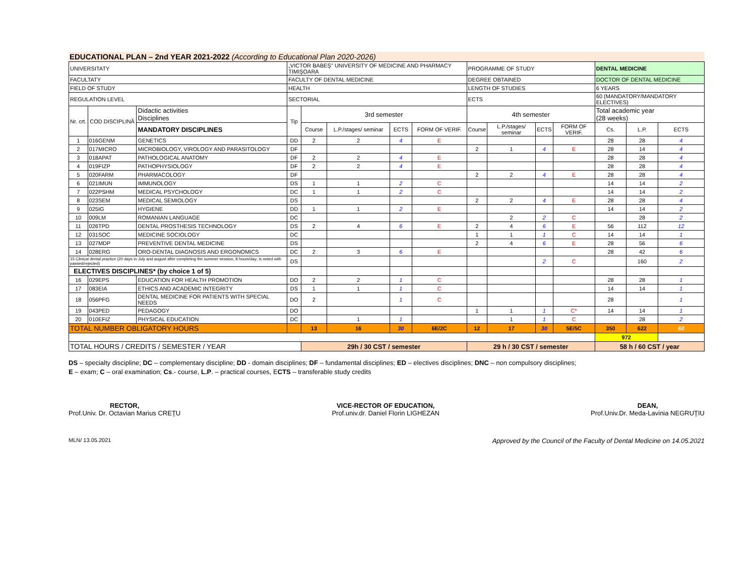EDUCATIONAL PLAN – 2nd YEAR 2021-2022 (According to Educational Plan 2020-2026)
| UNIVERSITATY | | | „VICTOR BABEŞ" UNIVERSITY OF MEDICINE AND PHARMACY TIMIŞOARA | | | | | PROGRAMME OF STUDY | | | | DENTAL MEDICINE | | |
| FACULTATY | | | FACULTY OF DENTAL MEDICINE | | | | | DEGREE OBTAINED | | | | DOCTOR OF DENTAL MEDICINE | | |
| FIELD OF STUDY | | | HEALTH | | | | | LENGTH OF STUDIES | | | | 6 YEARS | | |
| REGULATION LEVEL | | | SECTORIAL | | | | | ECTS | | | | 60 (MANDATORY/MANDATORY ELECTIVES) | | |
| Nr. crt. | COD DISCIPLINĂ | Didactic activities Disciplines | Tip | 3rd semester | | | | 4th semester | | | | Total academic year (28 weeks) | | |
| | | MANDATORY DISCIPLINES | | Course | L.P./stages/ seminar | ECTS | FORM OF VERIF. | Course | L.P./stages/ seminar | ECTS | FORM OF VERIF. | Cs. | L.P. | ECTS |
| 1 | 016GENM | GENETICS | DD | 2 | 2 | 4 | E | | | | | 28 | 28 | 4 |
| 2 | 017MICRO | MICROBIOLOGY, VIROLOGY AND PARASITOLOGY | DF | | | | | 2 | 1 | 4 | E | 28 | 14 | 4 |
| 3 | 018APAT | PATHOLOGICAL ANATOMY | DF | 2 | 2 | 4 | E | | | | | 28 | 28 | 4 |
| 4 | 019FIZP | PATHOPHYSIOLOGY | DF | 2 | 2 | 4 | E | | | | | 28 | 28 | 4 |
| 5 | 020FARM | PHARMACOLOGY | DF | | | | | 2 | 2 | 4 | E | 28 | 28 | 4 |
| 6 | 021IMUN | IMMUNOLOGY | DS | 1 | 1 | 2 | C | | | | | 14 | 14 | 2 |
| 7 | 022PSHM | MEDICAL PSYCHOLOGY | DC | 1 | 1 | 2 | C | | | | | 14 | 14 | 2 |
| 8 | 023SEM | MEDICAL SEMIOLOGY | DS | | | | | 2 | 2 | 4 | E | 28 | 28 | 4 |
| 9 | 025IG | HYGIENE | DD | 1 | 1 | 2 | E | | | | | 14 | 14 | 2 |
| 10 | 009LM | ROMANIAN LANGUAGE | DC | | | | | | 2 | 2 | C | | 28 | 2 |
| 11 | 026TPD | DENTAL PROSTHESIS TECHNOLOGY | DS | 2 | 4 | 6 | E | 2 | 4 | 6 | E | 56 | 112 | 12 |
| 12 | 031SOC | MEDICINE SOCIOLOGY | DC | | | | | 1 | 1 | 1 | C | 14 | 14 | 1 |
| 13 | 027MDP | PREVENTIVE DENTAL MEDICINE | DS | | | | | 2 | 4 | 6 | E | 28 | 56 | 6 |
| 14 | 028ERG | ORO-DENTAL DIAGNOSIS AND ERGONOMICS | DC | 2 | 3 | 6 | E | | | | | 28 | 42 | 6 |
| 15 Clinical dental practice (20 days in July and august after completing the summer session, 8 hours/day; is noted with passed/rejected) | | | DS | | | | | | | 2 | C | | 160 | 2 |
| ELECTIVES DISCIPLINES* (by choice 1 of 5) | | | | | | | | | | | | | | |
| 16 | 029EPS | EDUCATION FOR HEALTH PROMOTION | DO | 2 | 2 | 1 | C | | | | | 28 | 28 | 1 |
| 17 | 083EIA | ETHICS AND ACADEMIC INTEGRITY | DS | 1 | 1 | 1 | C | | | | | 14 | 14 | 1 |
| 18 | 056PFG | DENTAL MEDICINE FOR PATIENTS WITH SPECIAL NEEDS | DO | 2 | | 1 | C | | | | | 28 | | 1 |
| 19 | 043PED | PEDAGOGY | DO | | | | | 1 | 1 | 1 | C* | 14 | 14 | 1 |
| 20 | 010EFIZ | PHYSICAL EDUCATION | DC | | 1 | 1 | | | 1 | 1 | C | | 28 | 2 |
| TOTAL NUMBER OBLIGATORY HOURS | | | | 13 | 16 | 30 | 6E/2C | 12 | 17 | 30 | 5E/5C | 350 | 622 | 60 |
| | | | | | | | | | | | | 972 | | |
| TOTAL HOURS / CREDITS / SEMESTER / YEAR | | | | 29h / 30 CST / semester | | | | 29 h / 30 CST / semester | | | | 58 h / 60 CST / year | | |
DS – specialty discipline; DC – complementary discipline; DD - domain disciplines; DF – fundamental disciplines; ED – electives disciplines; DNC – non compulsory disciplines;
E – exam; C – oral examination; Cs.- course, L.P. – practical courses, ECTS – transferable study credits
RECTOR,
Prof.Univ. Dr. Octavian Marius CREŢU
VICE-RECTOR OF EDUCATION,
Prof.univ.dr. Daniel Florin LIGHEZAN
DEAN,
Prof.Univ.Dr. Meda-Lavinia NEGRUŢIU
MLN/ 13.05.2021 Approved by the Council of the Faculty of Dental Medicine on 14.05.2021